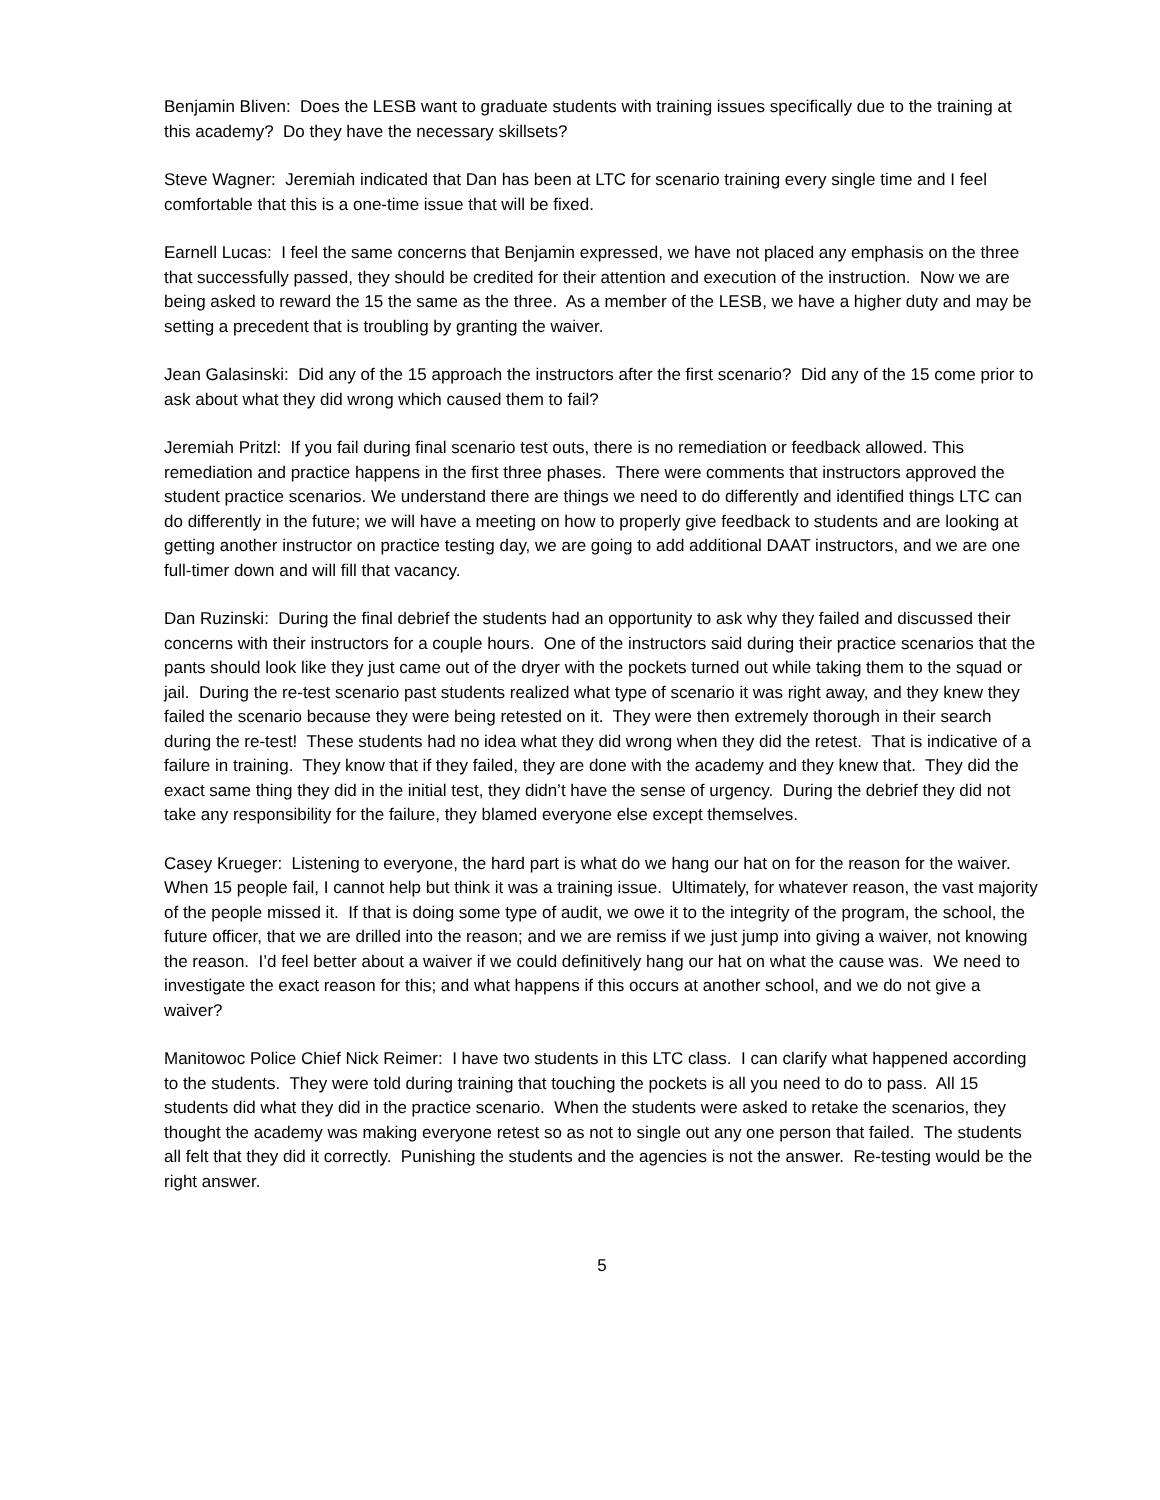Benjamin Bliven: Does the LESB want to graduate students with training issues specifically due to the training at this academy? Do they have the necessary skillsets?
Steve Wagner: Jeremiah indicated that Dan has been at LTC for scenario training every single time and I feel comfortable that this is a one-time issue that will be fixed.
Earnell Lucas: I feel the same concerns that Benjamin expressed, we have not placed any emphasis on the three that successfully passed, they should be credited for their attention and execution of the instruction. Now we are being asked to reward the 15 the same as the three. As a member of the LESB, we have a higher duty and may be setting a precedent that is troubling by granting the waiver.
Jean Galasinski: Did any of the 15 approach the instructors after the first scenario? Did any of the 15 come prior to ask about what they did wrong which caused them to fail?
Jeremiah Pritzl: If you fail during final scenario test outs, there is no remediation or feedback allowed. This remediation and practice happens in the first three phases. There were comments that instructors approved the student practice scenarios. We understand there are things we need to do differently and identified things LTC can do differently in the future; we will have a meeting on how to properly give feedback to students and are looking at getting another instructor on practice testing day, we are going to add additional DAAT instructors, and we are one full-timer down and will fill that vacancy.
Dan Ruzinski: During the final debrief the students had an opportunity to ask why they failed and discussed their concerns with their instructors for a couple hours. One of the instructors said during their practice scenarios that the pants should look like they just came out of the dryer with the pockets turned out while taking them to the squad or jail. During the re-test scenario past students realized what type of scenario it was right away, and they knew they failed the scenario because they were being retested on it. They were then extremely thorough in their search during the re-test! These students had no idea what they did wrong when they did the retest. That is indicative of a failure in training. They know that if they failed, they are done with the academy and they knew that. They did the exact same thing they did in the initial test, they didn’t have the sense of urgency. During the debrief they did not take any responsibility for the failure, they blamed everyone else except themselves.
Casey Krueger: Listening to everyone, the hard part is what do we hang our hat on for the reason for the waiver. When 15 people fail, I cannot help but think it was a training issue. Ultimately, for whatever reason, the vast majority of the people missed it. If that is doing some type of audit, we owe it to the integrity of the program, the school, the future officer, that we are drilled into the reason; and we are remiss if we just jump into giving a waiver, not knowing the reason. I’d feel better about a waiver if we could definitively hang our hat on what the cause was. We need to investigate the exact reason for this; and what happens if this occurs at another school, and we do not give a waiver?
Manitowoc Police Chief Nick Reimer: I have two students in this LTC class. I can clarify what happened according to the students. They were told during training that touching the pockets is all you need to do to pass. All 15 students did what they did in the practice scenario. When the students were asked to retake the scenarios, they thought the academy was making everyone retest so as not to single out any one person that failed. The students all felt that they did it correctly. Punishing the students and the agencies is not the answer. Re-testing would be the right answer.
5